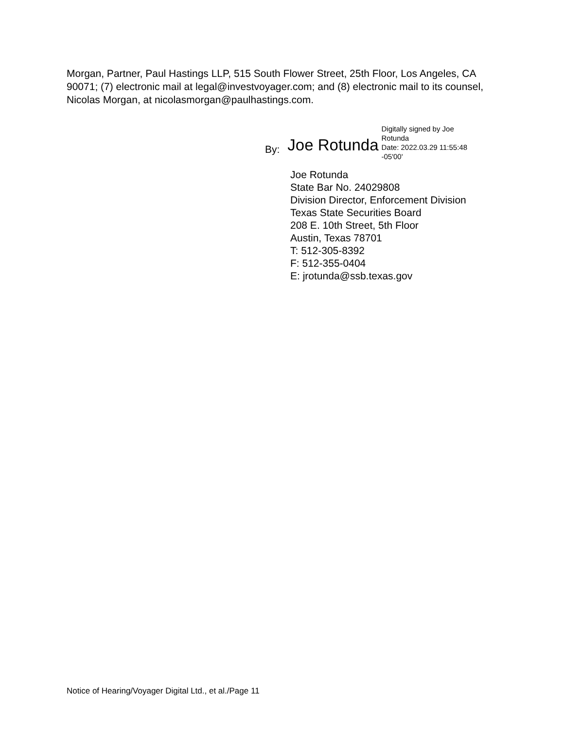Morgan, Partner, Paul Hastings LLP, 515 South Flower Street, 25th Floor, Los Angeles, CA 90071; (7) electronic mail at legal@investvoyager.com; and (8) electronic mail to its counsel, Nicolas Morgan, at nicolasmorgan@paulhastings.com.
By:
Joe Rotunda
Digitally signed by Joe Rotunda
Date: 2022.03.29 11:55:48 -05'00'
Joe Rotunda
State Bar No. 24029808
Division Director, Enforcement Division
Texas State Securities Board
208 E. 10th Street, 5th Floor
Austin, Texas 78701
T: 512-305-8392
F: 512-355-0404
E: jrotunda@ssb.texas.gov
Notice of Hearing/Voyager Digital Ltd., et al./Page 11